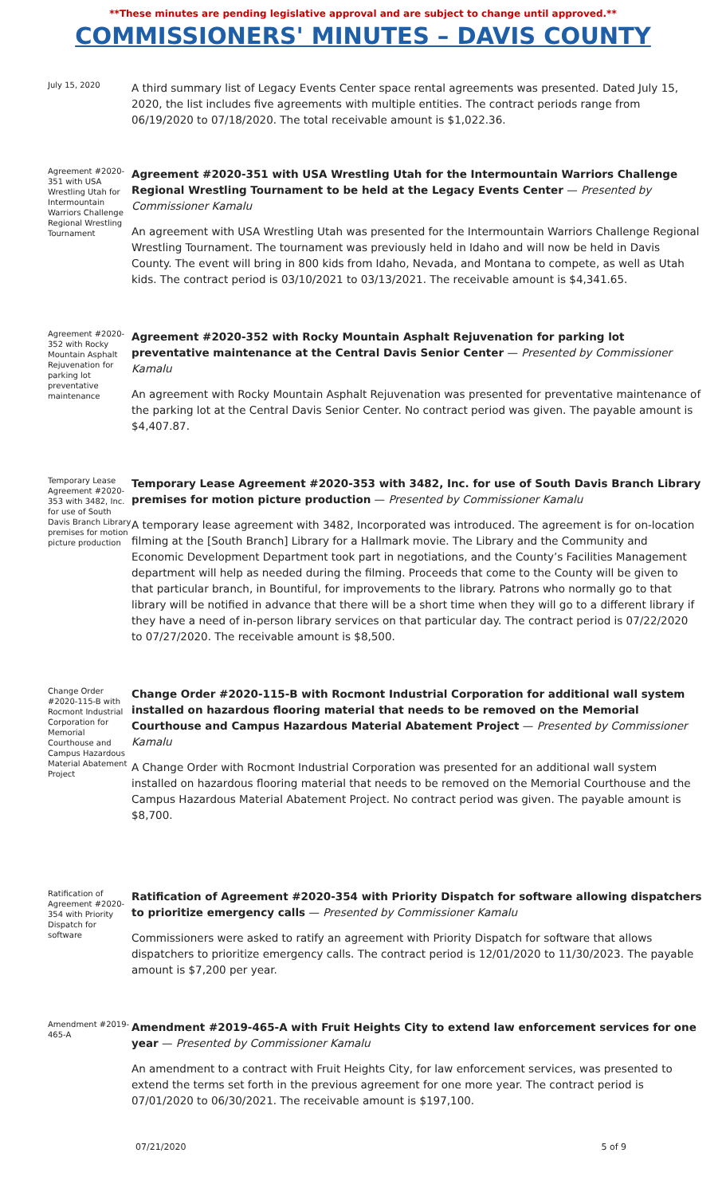**These minutes are pending legislative approval and are subject to change until approved.**
COMMISSIONERS' MINUTES – DAVIS COUNTY
July 15, 2020
A third summary list of Legacy Events Center space rental agreements was presented. Dated July 15, 2020, the list includes five agreements with multiple entities. The contract periods range from 06/19/2020 to 07/18/2020. The total receivable amount is $1,022.36.
Agreement #2020-351 with USA Wrestling Utah for Intermountain Warriors Challenge Regional Wrestling Tournament
Agreement #2020-351 with USA Wrestling Utah for the Intermountain Warriors Challenge Regional Wrestling Tournament to be held at the Legacy Events Center — Presented by Commissioner Kamalu
An agreement with USA Wrestling Utah was presented for the Intermountain Warriors Challenge Regional Wrestling Tournament. The tournament was previously held in Idaho and will now be held in Davis County. The event will bring in 800 kids from Idaho, Nevada, and Montana to compete, as well as Utah kids. The contract period is 03/10/2021 to 03/13/2021. The receivable amount is $4,341.65.
Agreement #2020-352 with Rocky Mountain Asphalt Rejuvenation for parking lot preventative maintenance
Agreement #2020-352 with Rocky Mountain Asphalt Rejuvenation for parking lot preventative maintenance at the Central Davis Senior Center — Presented by Commissioner Kamalu
An agreement with Rocky Mountain Asphalt Rejuvenation was presented for preventative maintenance of the parking lot at the Central Davis Senior Center. No contract period was given. The payable amount is $4,407.87.
Temporary Lease Agreement #2020-353 with 3482, Inc. for use of South Davis Branch Library premises for motion picture production
Temporary Lease Agreement #2020-353 with 3482, Inc. for use of South Davis Branch Library premises for motion picture production — Presented by Commissioner Kamalu
A temporary lease agreement with 3482, Incorporated was introduced. The agreement is for on-location filming at the [South Branch] Library for a Hallmark movie. The Library and the Community and Economic Development Department took part in negotiations, and the County’s Facilities Management department will help as needed during the filming. Proceeds that come to the County will be given to that particular branch, in Bountiful, for improvements to the library. Patrons who normally go to that library will be notified in advance that there will be a short time when they will go to a different library if they have a need of in-person library services on that particular day. The contract period is 07/22/2020 to 07/27/2020. The receivable amount is $8,500.
Change Order #2020-115-B with Rocmont Industrial Corporation for Memorial Courthouse and Campus Hazardous Material Abatement Project
Change Order #2020-115-B with Rocmont Industrial Corporation for additional wall system installed on hazardous flooring material that needs to be removed on the Memorial Courthouse and Campus Hazardous Material Abatement Project — Presented by Commissioner Kamalu
A Change Order with Rocmont Industrial Corporation was presented for an additional wall system installed on hazardous flooring material that needs to be removed on the Memorial Courthouse and the Campus Hazardous Material Abatement Project. No contract period was given. The payable amount is $8,700.
Ratification of Agreement #2020-354 with Priority Dispatch for software
Ratification of Agreement #2020-354 with Priority Dispatch for software allowing dispatchers to prioritize emergency calls — Presented by Commissioner Kamalu
Commissioners were asked to ratify an agreement with Priority Dispatch for software that allows dispatchers to prioritize emergency calls. The contract period is 12/01/2020 to 11/30/2023. The payable amount is $7,200 per year.
Amendment #2019-465-A
Amendment #2019-465-A with Fruit Heights City to extend law enforcement services for one year — Presented by Commissioner Kamalu
An amendment to a contract with Fruit Heights City, for law enforcement services, was presented to extend the terms set forth in the previous agreement for one more year. The contract period is 07/01/2020 to 06/30/2021. The receivable amount is $197,100.
07/21/2020 5 of 9